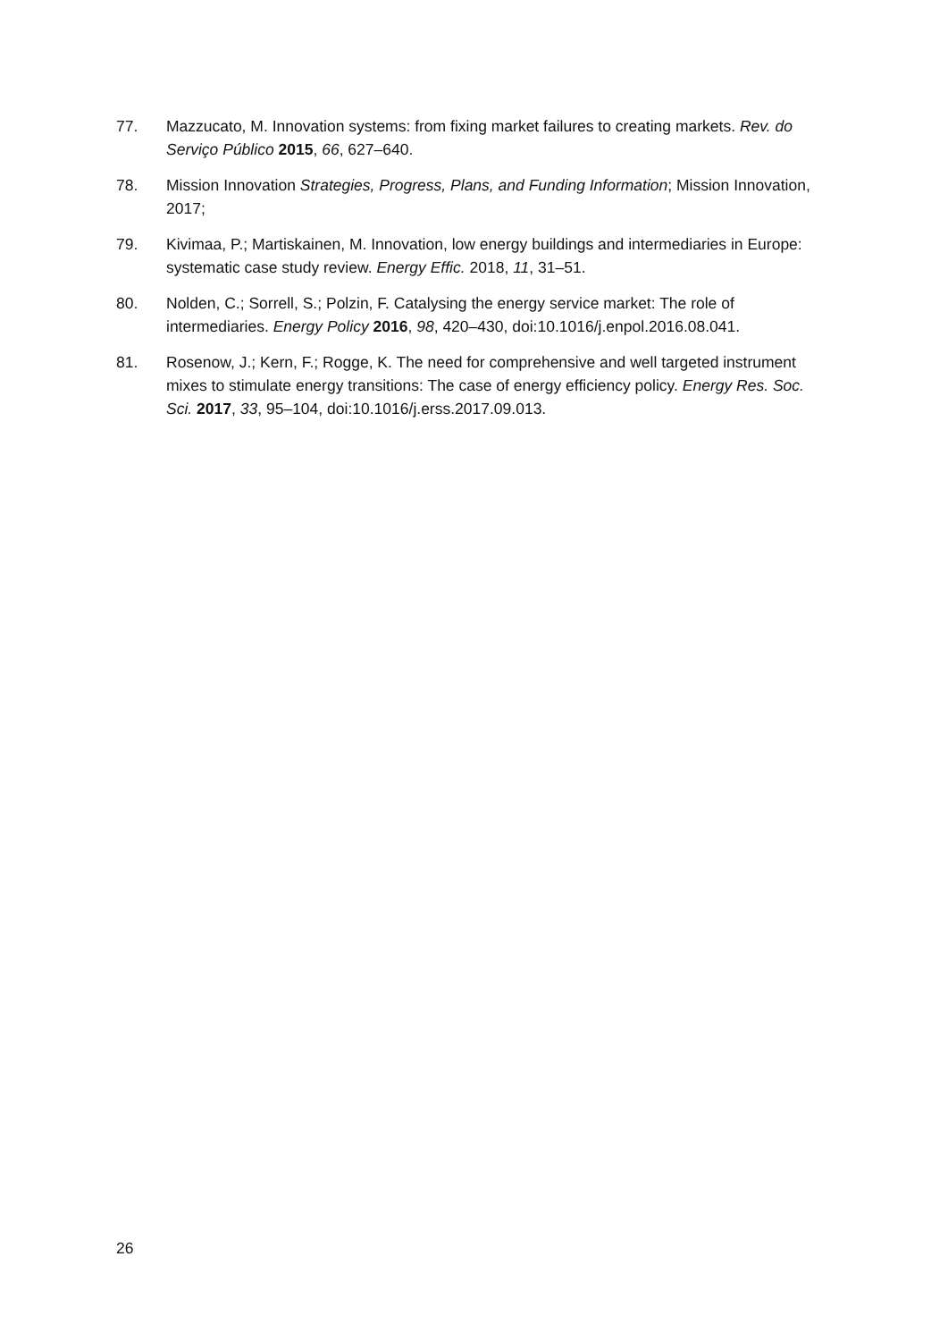77. Mazzucato, M. Innovation systems: from fixing market failures to creating markets. Rev. do Serviço Público 2015, 66, 627–640.
78. Mission Innovation Strategies, Progress, Plans, and Funding Information; Mission Innovation, 2017;
79. Kivimaa, P.; Martiskainen, M. Innovation, low energy buildings and intermediaries in Europe: systematic case study review. Energy Effic. 2018, 11, 31–51.
80. Nolden, C.; Sorrell, S.; Polzin, F. Catalysing the energy service market: The role of intermediaries. Energy Policy 2016, 98, 420–430, doi:10.1016/j.enpol.2016.08.041.
81. Rosenow, J.; Kern, F.; Rogge, K. The need for comprehensive and well targeted instrument mixes to stimulate energy transitions: The case of energy efficiency policy. Energy Res. Soc. Sci. 2017, 33, 95–104, doi:10.1016/j.erss.2017.09.013.
26